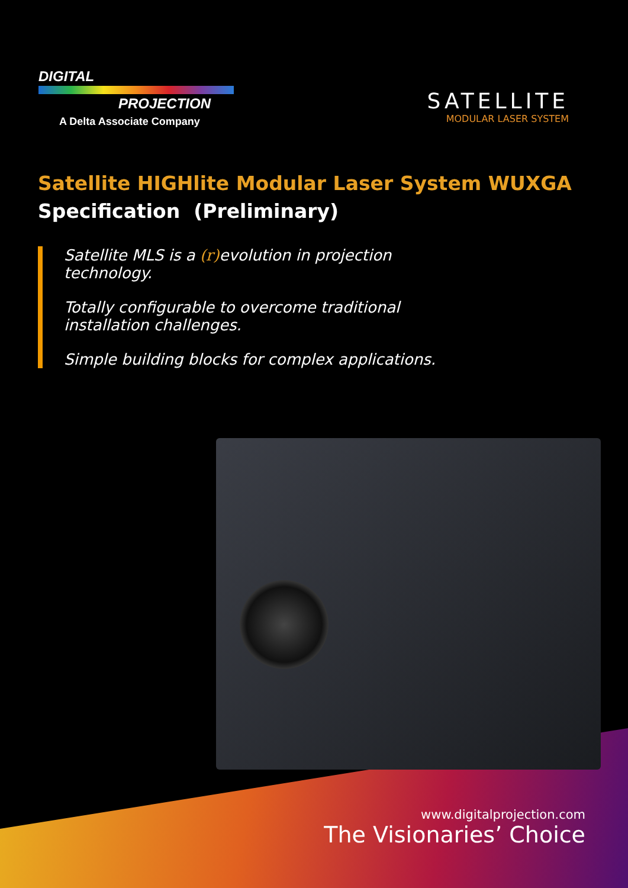DIGITAL
PROJECTION
A Delta Associate Company
SATELLITE
MODULAR LASER SYSTEM
Satellite HIGHlite Modular Laser System WUXGA
Specification (Preliminary)
Satellite MLS is a (r) evolution in projection technology.
Totally configurable to overcome traditional installation challenges.
Simple building blocks for complex applications.
www.digitalprojection.com
The Visionaries’ Choice